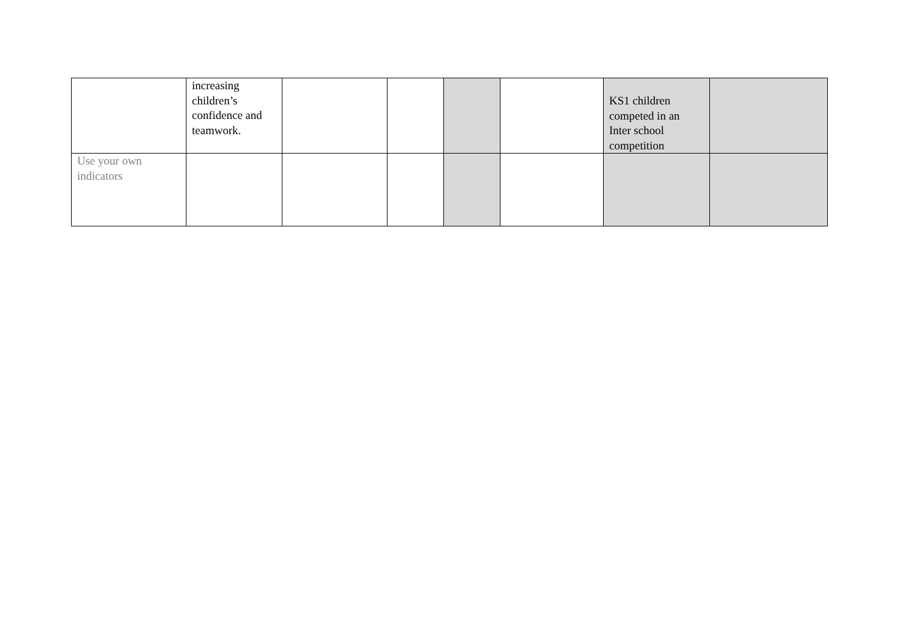| | increasing children’s confidence and teamwork. | | | | | KS1 children competed in an Inter school competition | |
| Use your own indicators | | | | | | | |